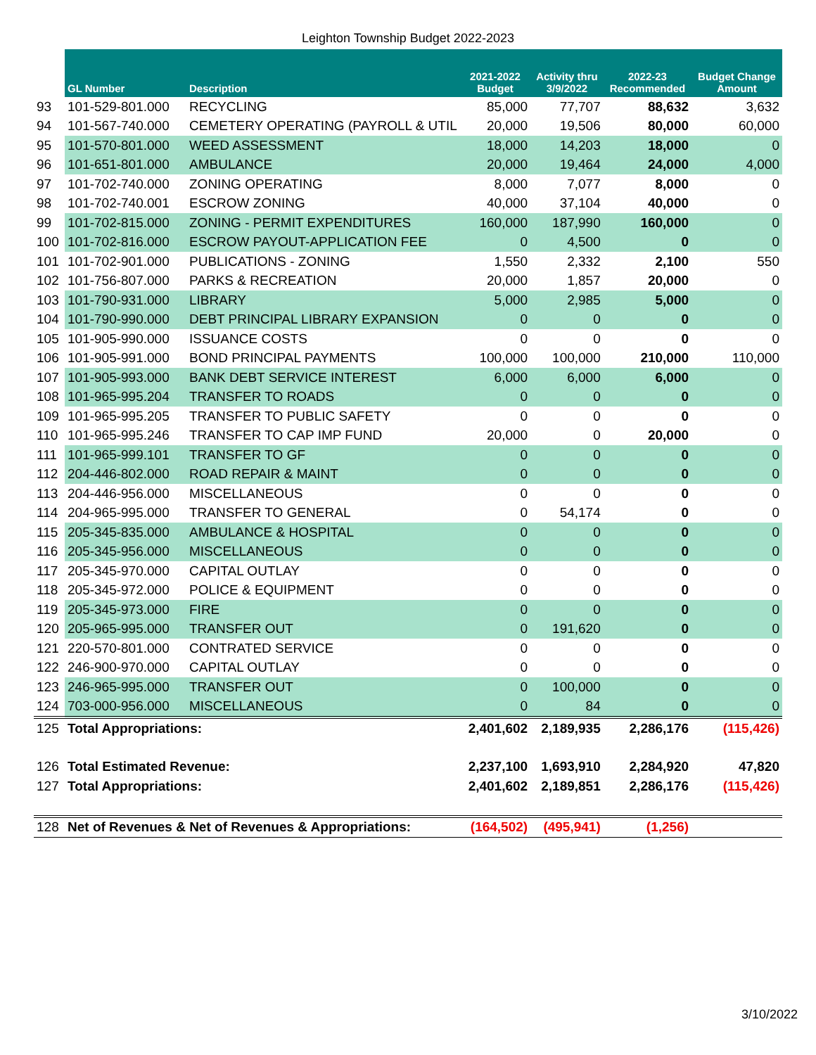Leighton Township Budget 2022-2023
| | GL Number | Description | 2021-2022 Budget | Activity thru 3/9/2022 | 2022-23 Recommended | Budget Change Amount |
| --- | --- | --- | --- | --- | --- | --- |
| 93 | 101-529-801.000 | RECYCLING | 85,000 | 77,707 | 88,632 | 3,632 |
| 94 | 101-567-740.000 | CEMETERY OPERATING (PAYROLL & UTIL | 20,000 | 19,506 | 80,000 | 60,000 |
| 95 | 101-570-801.000 | WEED ASSESSMENT | 18,000 | 14,203 | 18,000 | 0 |
| 96 | 101-651-801.000 | AMBULANCE | 20,000 | 19,464 | 24,000 | 4,000 |
| 97 | 101-702-740.000 | ZONING OPERATING | 8,000 | 7,077 | 8,000 | 0 |
| 98 | 101-702-740.001 | ESCROW ZONING | 40,000 | 37,104 | 40,000 | 0 |
| 99 | 101-702-815.000 | ZONING - PERMIT EXPENDITURES | 160,000 | 187,990 | 160,000 | 0 |
| 100 | 101-702-816.000 | ESCROW PAYOUT-APPLICATION FEE | 0 | 4,500 | 0 | 0 |
| 101 | 101-702-901.000 | PUBLICATIONS - ZONING | 1,550 | 2,332 | 2,100 | 550 |
| 102 | 101-756-807.000 | PARKS & RECREATION | 20,000 | 1,857 | 20,000 | 0 |
| 103 | 101-790-931.000 | LIBRARY | 5,000 | 2,985 | 5,000 | 0 |
| 104 | 101-790-990.000 | DEBT PRINCIPAL LIBRARY EXPANSION | 0 | 0 | 0 | 0 |
| 105 | 101-905-990.000 | ISSUANCE COSTS | 0 | 0 | 0 | 0 |
| 106 | 101-905-991.000 | BOND PRINCIPAL PAYMENTS | 100,000 | 100,000 | 210,000 | 110,000 |
| 107 | 101-905-993.000 | BANK DEBT SERVICE INTEREST | 6,000 | 6,000 | 6,000 | 0 |
| 108 | 101-965-995.204 | TRANSFER TO ROADS | 0 | 0 | 0 | 0 |
| 109 | 101-965-995.205 | TRANSFER TO PUBLIC SAFETY | 0 | 0 | 0 | 0 |
| 110 | 101-965-995.246 | TRANSFER TO CAP IMP FUND | 20,000 | 0 | 20,000 | 0 |
| 111 | 101-965-999.101 | TRANSFER TO GF | 0 | 0 | 0 | 0 |
| 112 | 204-446-802.000 | ROAD REPAIR & MAINT | 0 | 0 | 0 | 0 |
| 113 | 204-446-956.000 | MISCELLANEOUS | 0 | 0 | 0 | 0 |
| 114 | 204-965-995.000 | TRANSFER TO GENERAL | 0 | 54,174 | 0 | 0 |
| 115 | 205-345-835.000 | AMBULANCE & HOSPITAL | 0 | 0 | 0 | 0 |
| 116 | 205-345-956.000 | MISCELLANEOUS | 0 | 0 | 0 | 0 |
| 117 | 205-345-970.000 | CAPITAL OUTLAY | 0 | 0 | 0 | 0 |
| 118 | 205-345-972.000 | POLICE & EQUIPMENT | 0 | 0 | 0 | 0 |
| 119 | 205-345-973.000 | FIRE | 0 | 0 | 0 | 0 |
| 120 | 205-965-995.000 | TRANSFER OUT | 0 | 191,620 | 0 | 0 |
| 121 | 220-570-801.000 | CONTRATED SERVICE | 0 | 0 | 0 | 0 |
| 122 | 246-900-970.000 | CAPITAL OUTLAY | 0 | 0 | 0 | 0 |
| 123 | 246-965-995.000 | TRANSFER OUT | 0 | 100,000 | 0 | 0 |
| 124 | 703-000-956.000 | MISCELLANEOUS | 0 | 84 | 0 | 0 |
| 125 | Total Appropriations: | | 2,401,602 | 2,189,935 | 2,286,176 | (115,426) |
| 126 | Total Estimated Revenue: | | 2,237,100 | 1,693,910 | 2,284,920 | 47,820 |
| 127 | Total Appropriations: | | 2,401,602 | 2,189,851 | 2,286,176 | (115,426) |
| 128 | Net of Revenues & Net of Revenues & Appropriations: | | (164,502) | (495,941) | (1,256) | |
3/10/2022